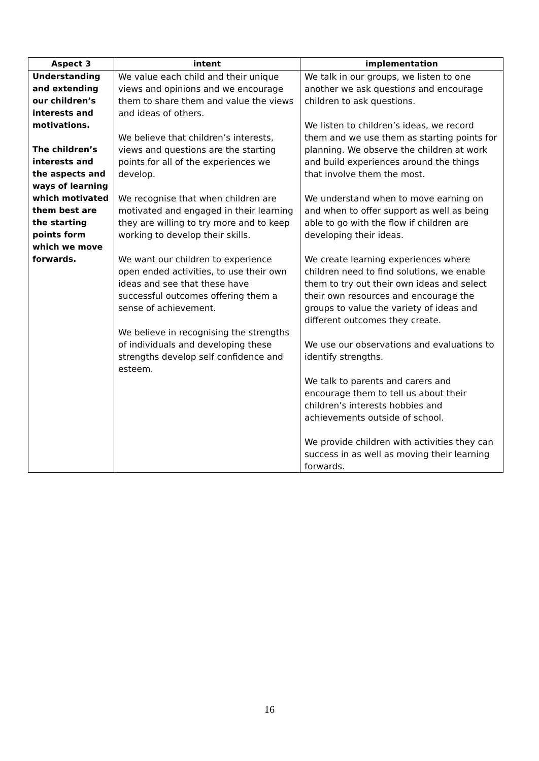| Aspect 3 | intent | implementation |
| --- | --- | --- |
| Understanding and extending our children’s interests and motivations. The children’s interests and the aspects and ways of learning which motivated them best are the starting points form which we move forwards. | We value each child and their unique views and opinions and we encourage them to share them and value the views and ideas of others. We believe that children’s interests, views and questions are the starting points for all of the experiences we develop. We recognise that when children are motivated and engaged in their learning they are willing to try more and to keep working to develop their skills. We want our children to experience open ended activities, to use their own ideas and see that these have successful outcomes offering them a sense of achievement. We believe in recognising the strengths of individuals and developing these strengths develop self confidence and esteem. | We talk in our groups, we listen to one another we ask questions and encourage children to ask questions. We listen to children’s ideas, we record them and we use them as starting points for planning. We observe the children at work and build experiences around the things that involve them the most. We understand when to move earning on and when to offer support as well as being able to go with the flow if children are developing their ideas. We create learning experiences where children need to find solutions, we enable them to try out their own ideas and select their own resources and encourage the groups to value the variety of ideas and different outcomes they create. We use our observations and evaluations to identify strengths. We talk to parents and carers and encourage them to tell us about their children’s interests hobbies and achievements outside of school. We provide children with activities they can success in as well as moving their learning forwards. |
16